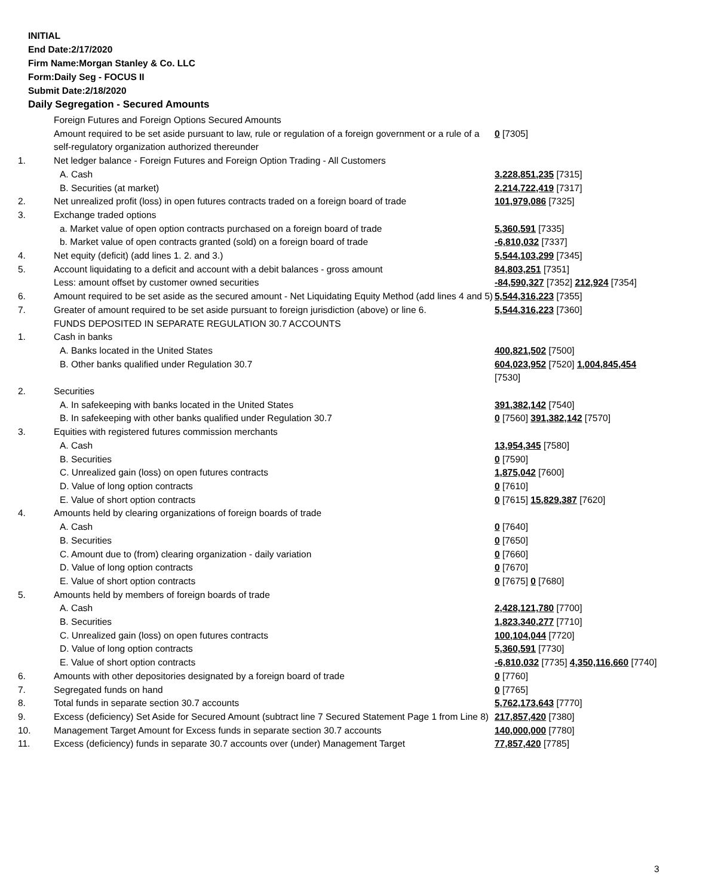INITIAL
End Date:2/17/2020
Firm Name:Morgan Stanley & Co. LLC
Form:Daily Seg - FOCUS II
Submit Date:2/18/2020
Daily Segregation - Secured Amounts
| | Foreign Futures and Foreign Options Secured Amounts | |
| | Amount required to be set aside pursuant to law, rule or regulation of a foreign government or a rule of a self-regulatory organization authorized thereunder | 0 [7305] |
| 1. | Net ledger balance - Foreign Futures and Foreign Option Trading - All Customers | |
| | A. Cash | 3,228,851,235 [7315] |
| | B. Securities (at market) | 2,214,722,419 [7317] |
| 2. | Net unrealized profit (loss) in open futures contracts traded on a foreign board of trade | 101,979,086 [7325] |
| 3. | Exchange traded options | |
| | a. Market value of open option contracts purchased on a foreign board of trade | 5,360,591 [7335] |
| | b. Market value of open contracts granted (sold) on a foreign board of trade | -6,810,032 [7337] |
| 4. | Net equity (deficit) (add lines 1. 2. and 3.) | 5,544,103,299 [7345] |
| 5. | Account liquidating to a deficit and account with a debit balances - gross amount | 84,803,251 [7351] |
| | Less: amount offset by customer owned securities | -84,590,327 [7352] 212,924 [7354] |
| 6. | Amount required to be set aside as the secured amount - Net Liquidating Equity Method (add lines 4 and 5) | 5,544,316,223 [7355] |
| 7. | Greater of amount required to be set aside pursuant to foreign jurisdiction (above) or line 6. | 5,544,316,223 [7360] |
| | FUNDS DEPOSITED IN SEPARATE REGULATION 30.7 ACCOUNTS | |
| 1. | Cash in banks | |
| | A. Banks located in the United States | 400,821,502 [7500] |
| | B. Other banks qualified under Regulation 30.7 | 604,023,952 [7520] 1,004,845,454 [7530] |
| 2. | Securities | |
| | A. In safekeeping with banks located in the United States | 391,382,142 [7540] |
| | B. In safekeeping with other banks qualified under Regulation 30.7 | 0 [7560] 391,382,142 [7570] |
| 3. | Equities with registered futures commission merchants | |
| | A. Cash | 13,954,345 [7580] |
| | B. Securities | 0 [7590] |
| | C. Unrealized gain (loss) on open futures contracts | 1,875,042 [7600] |
| | D. Value of long option contracts | 0 [7610] |
| | E. Value of short option contracts | 0 [7615] 15,829,387 [7620] |
| 4. | Amounts held by clearing organizations of foreign boards of trade | |
| | A. Cash | 0 [7640] |
| | B. Securities | 0 [7650] |
| | C. Amount due to (from) clearing organization - daily variation | 0 [7660] |
| | D. Value of long option contracts | 0 [7670] |
| | E. Value of short option contracts | 0 [7675] 0 [7680] |
| 5. | Amounts held by members of foreign boards of trade | |
| | A. Cash | 2,428,121,780 [7700] |
| | B. Securities | 1,823,340,277 [7710] |
| | C. Unrealized gain (loss) on open futures contracts | 100,104,044 [7720] |
| | D. Value of long option contracts | 5,360,591 [7730] |
| | E. Value of short option contracts | -6,810,032 [7735] 4,350,116,660 [7740] |
| 6. | Amounts with other depositories designated by a foreign board of trade | 0 [7760] |
| 7. | Segregated funds on hand | 0 [7765] |
| 8. | Total funds in separate section 30.7 accounts | 5,762,173,643 [7770] |
| 9. | Excess (deficiency) Set Aside for Secured Amount (subtract line 7 Secured Statement Page 1 from Line 8) | 217,857,420 [7380] |
| 10. | Management Target Amount for Excess funds in separate section 30.7 accounts | 140,000,000 [7780] |
| 11. | Excess (deficiency) funds in separate 30.7 accounts over (under) Management Target | 77,857,420 [7785] |
3